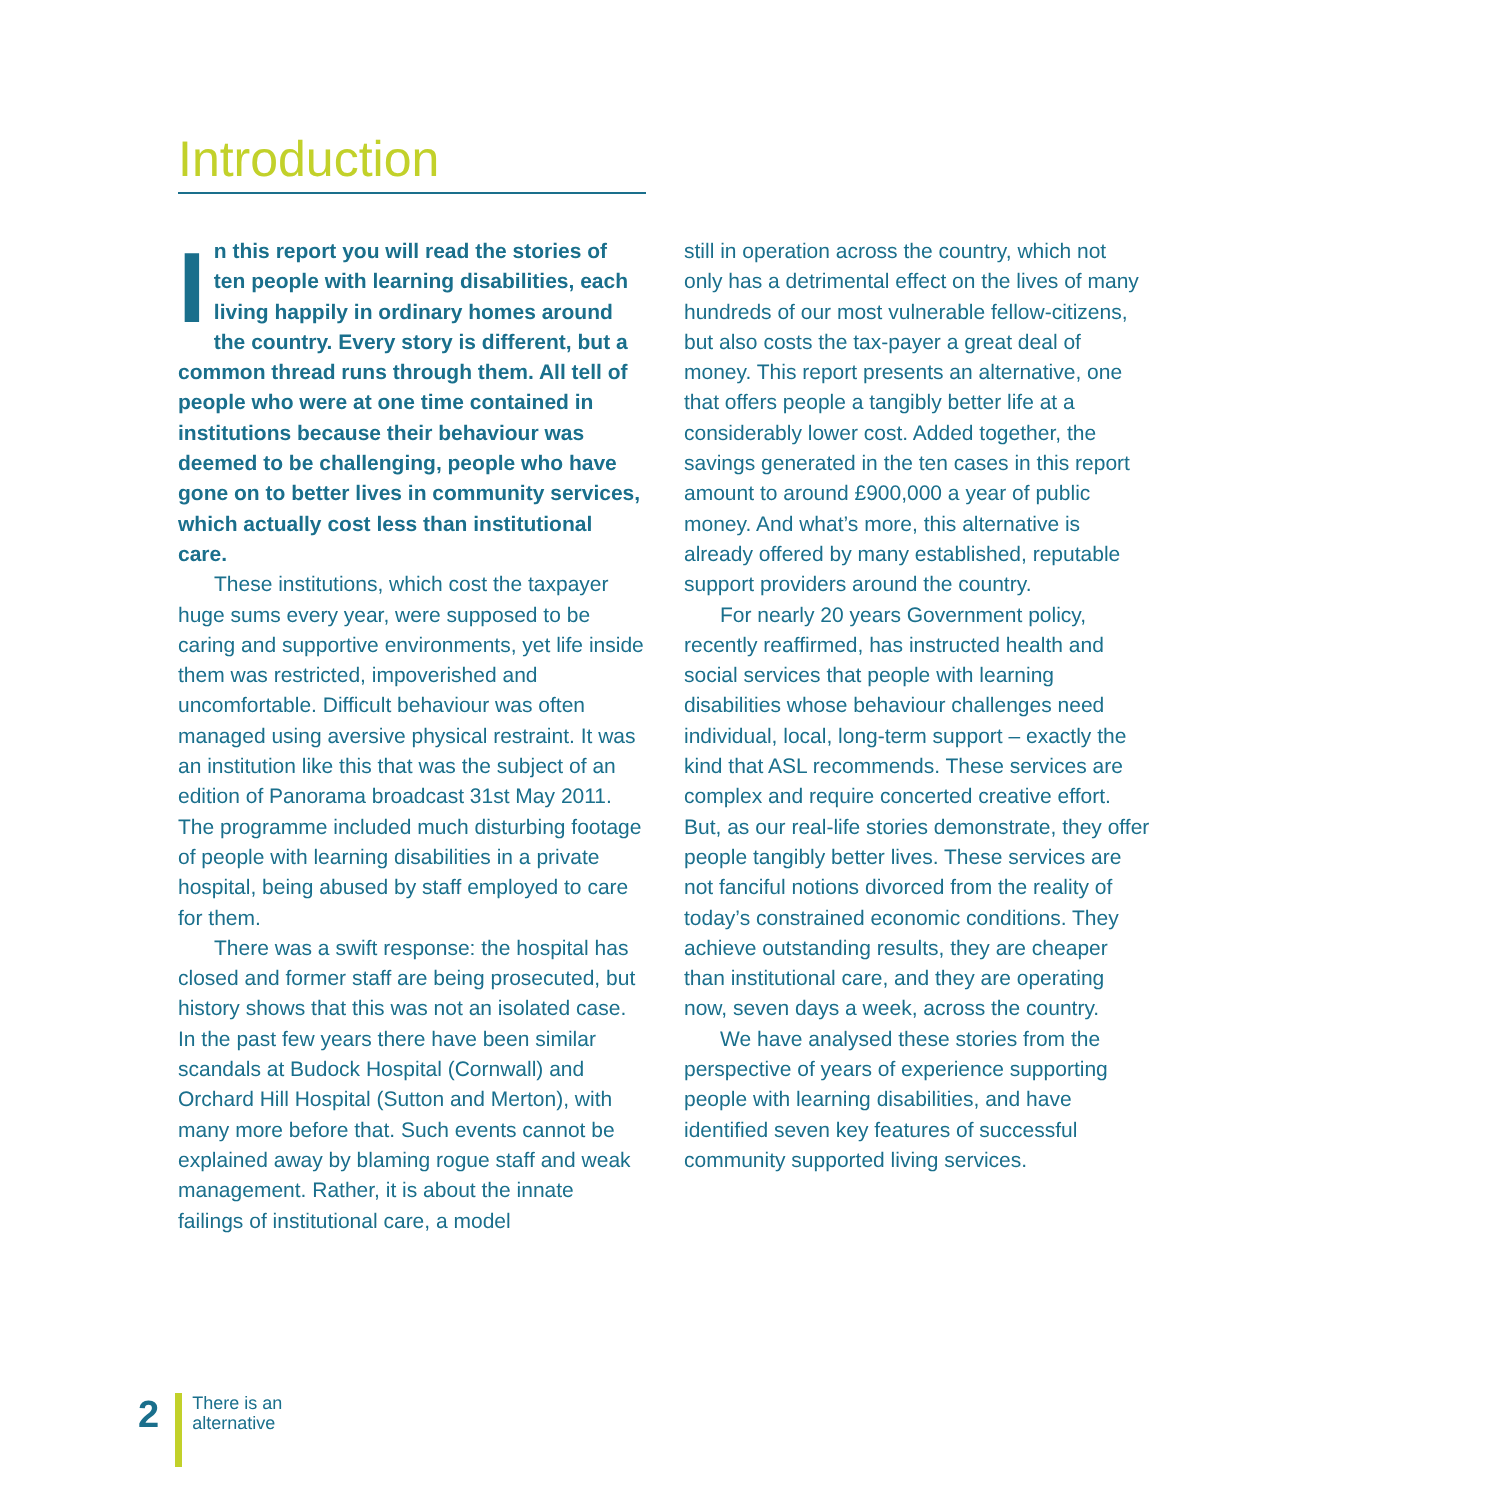Introduction
In this report you will read the stories of ten people with learning disabilities, each living happily in ordinary homes around the country. Every story is different, but a common thread runs through them. All tell of people who were at one time contained in institutions because their behaviour was deemed to be challenging, people who have gone on to better lives in community services, which actually cost less than institutional care.
These institutions, which cost the taxpayer huge sums every year, were supposed to be caring and supportive environments, yet life inside them was restricted, impoverished and uncomfortable. Difficult behaviour was often managed using aversive physical restraint. It was an institution like this that was the subject of an edition of Panorama broadcast 31st May 2011. The programme included much disturbing footage of people with learning disabilities in a private hospital, being abused by staff employed to care for them.
There was a swift response: the hospital has closed and former staff are being prosecuted, but history shows that this was not an isolated case. In the past few years there have been similar scandals at Budock Hospital (Cornwall) and Orchard Hill Hospital (Sutton and Merton), with many more before that. Such events cannot be explained away by blaming rogue staff and weak management. Rather, it is about the innate failings of institutional care, a model
still in operation across the country, which not only has a detrimental effect on the lives of many hundreds of our most vulnerable fellow-citizens, but also costs the tax-payer a great deal of money. This report presents an alternative, one that offers people a tangibly better life at a considerably lower cost. Added together, the savings generated in the ten cases in this report amount to around £900,000 a year of public money. And what’s more, this alternative is already offered by many established, reputable support providers around the country.
For nearly 20 years Government policy, recently reaffirmed, has instructed health and social services that people with learning disabilities whose behaviour challenges need individual, local, long-term support – exactly the kind that ASL recommends. These services are complex and require concerted creative effort. But, as our real-life stories demonstrate, they offer people tangibly better lives. These services are not fanciful notions divorced from the reality of today’s constrained economic conditions. They achieve outstanding results, they are cheaper than institutional care, and they are operating now, seven days a week, across the country.
We have analysed these stories from the perspective of years of experience supporting people with learning disabilities, and have identified seven key features of successful community supported living services.
2
There is an
alternative